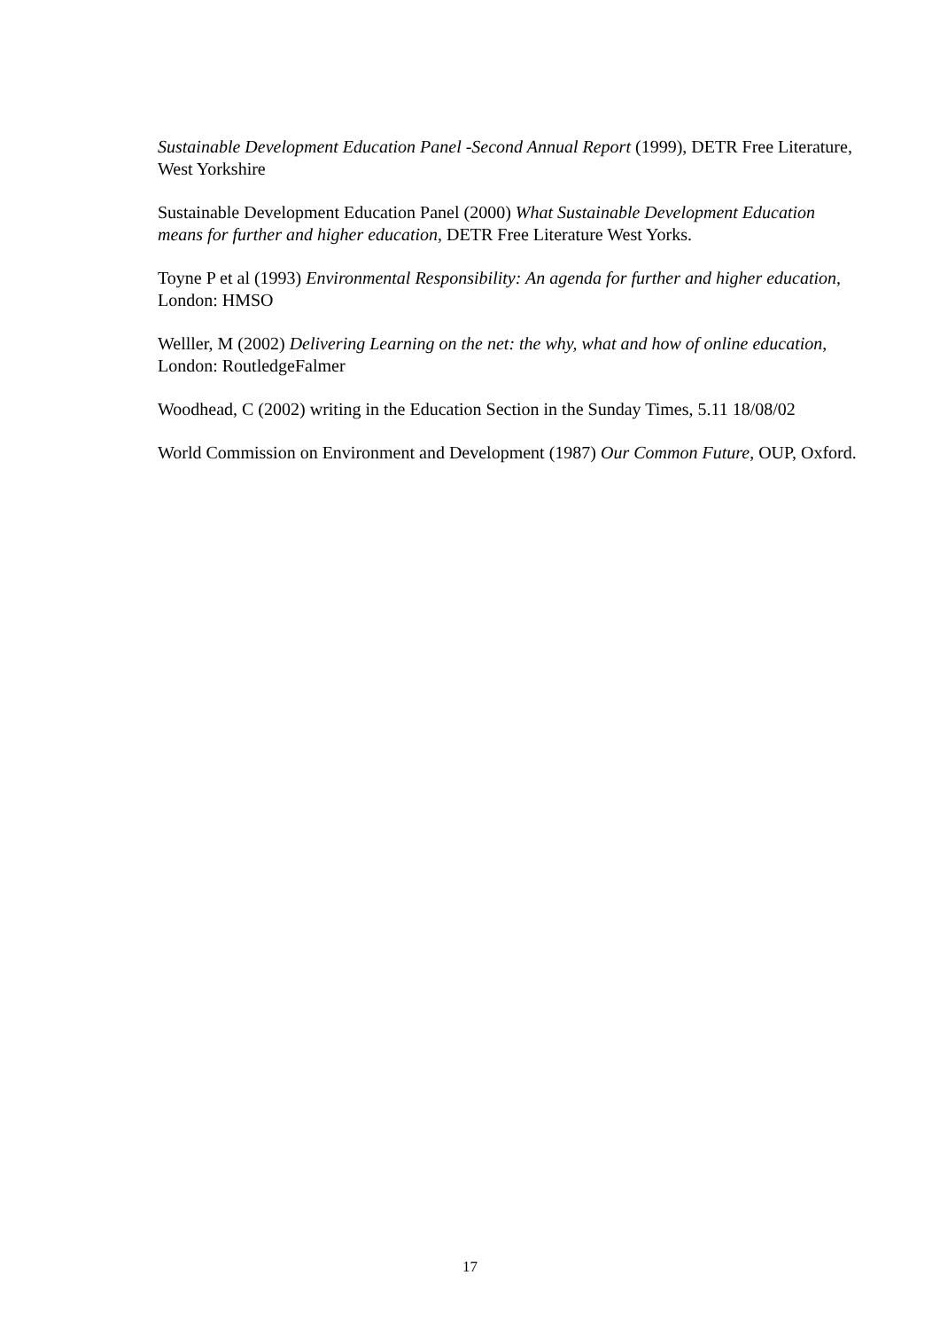Sustainable Development Education Panel -Second Annual Report (1999), DETR Free Literature, West Yorkshire
Sustainable Development Education Panel (2000) What Sustainable Development Education means for further and higher education, DETR Free Literature West Yorks.
Toyne P et al (1993) Environmental Responsibility: An agenda for further and higher education, London: HMSO
Welller, M (2002) Delivering Learning on the net: the why, what and how of online education, London: RoutledgeFalmer
Woodhead, C (2002) writing in the Education Section in the Sunday Times, 5.11 18/08/02
World Commission on Environment and Development (1987) Our Common Future, OUP, Oxford.
17